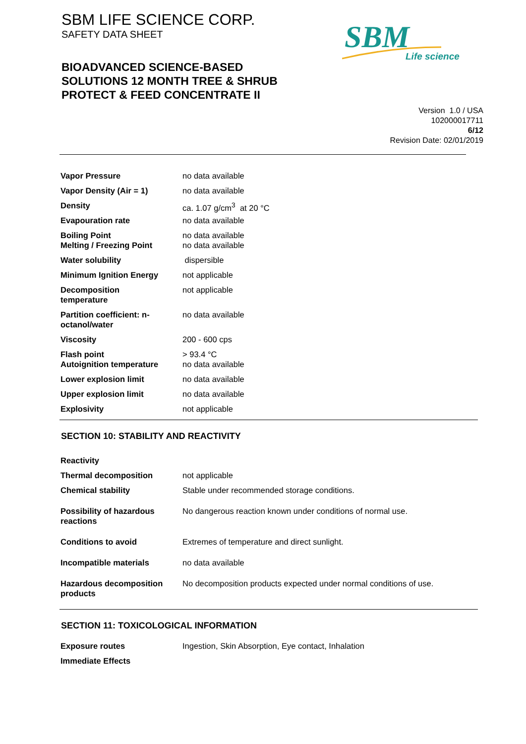SBM LIFE SCIENCE CORP.
SAFETY DATA SHEET
BIOADVANCED SCIENCE-BASED
SOLUTIONS 12 MONTH TREE & SHRUB
PROTECT & FEED CONCENTRATE II
SBM
Life science
Version 1.0 / USA
102000017711
6/12
Revision Date: 02/01/2019
| Vapor Pressure | no data available |
| Vapor Density (Air = 1) | no data available |
| Density | ca. 1.07 g/cm<sup>3</sup> at 20 °C |
| Evapouration rate | no data available |
| Boiling Point Melting / Freezing Point | no data available no data available |
| Water solubility | dispersible |
| Minimum Ignition Energy | not applicable |
| Decomposition temperature | not applicable |
| Partition coefficient: n- octanol/water | no data available |
| Viscosity | 200 - 600 cps |
| Flash point Autoignition temperature | > 93.4 °C no data available |
| Lower explosion limit | no data available |
| Upper explosion limit | no data available |
| Explosivity | not applicable |
SECTION 10: STABILITY AND REACTIVITY
| Reactivity | |
| Thermal decomposition | not applicable |
| Chemical stability | Stable under recommended storage conditions. |
| Possibility of hazardous reactions | No dangerous reaction known under conditions of normal use. |
| Conditions to avoid | Extremes of temperature and direct sunlight. |
| Incompatible materials | no data available |
| Hazardous decomposition products | No decomposition products expected under normal conditions of use. |
SECTION 11: TOXICOLOGICAL INFORMATION
| Exposure routes | Ingestion, Skin Absorption, Eye contact, Inhalation |
| Immediate Effects | |